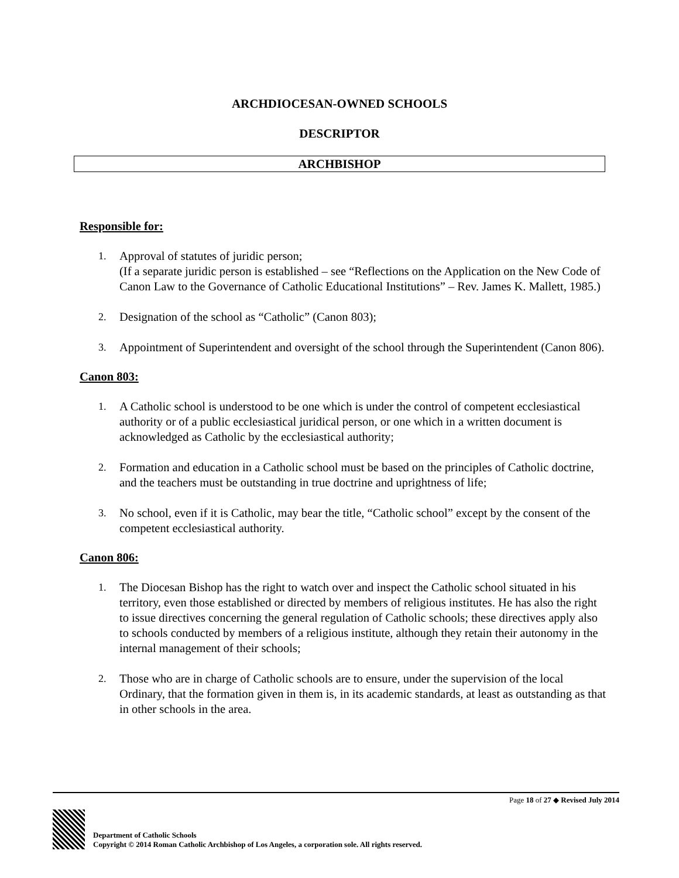ARCHDIOCESAN-OWNED SCHOOLS
DESCRIPTOR
ARCHBISHOP
Responsible for:
1. Approval of statutes of juridic person;
(If a separate juridic person is established – see “Reflections on the Application on the New Code of Canon Law to the Governance of Catholic Educational Institutions” – Rev. James K. Mallett, 1985.)
2. Designation of the school as “Catholic” (Canon 803);
3. Appointment of Superintendent and oversight of the school through the Superintendent (Canon 806).
Canon 803:
1. A Catholic school is understood to be one which is under the control of competent ecclesiastical authority or of a public ecclesiastical juridical person, or one which in a written document is acknowledged as Catholic by the ecclesiastical authority;
2. Formation and education in a Catholic school must be based on the principles of Catholic doctrine, and the teachers must be outstanding in true doctrine and uprightness of life;
3. No school, even if it is Catholic, may bear the title, “Catholic school” except by the consent of the competent ecclesiastical authority.
Canon 806:
1. The Diocesan Bishop has the right to watch over and inspect the Catholic school situated in his territory, even those established or directed by members of religious institutes. He has also the right to issue directives concerning the general regulation of Catholic schools; these directives apply also to schools conducted by members of a religious institute, although they retain their autonomy in the internal management of their schools;
2. Those who are in charge of Catholic schools are to ensure, under the supervision of the local Ordinary, that the formation given in them is, in its academic standards, at least as outstanding as that in other schools in the area.
Page 18 of 27 ◆ Revised July 2014
Department of Catholic Schools
Copyright © 2014 Roman Catholic Archbishop of Los Angeles, a corporation sole. All rights reserved.